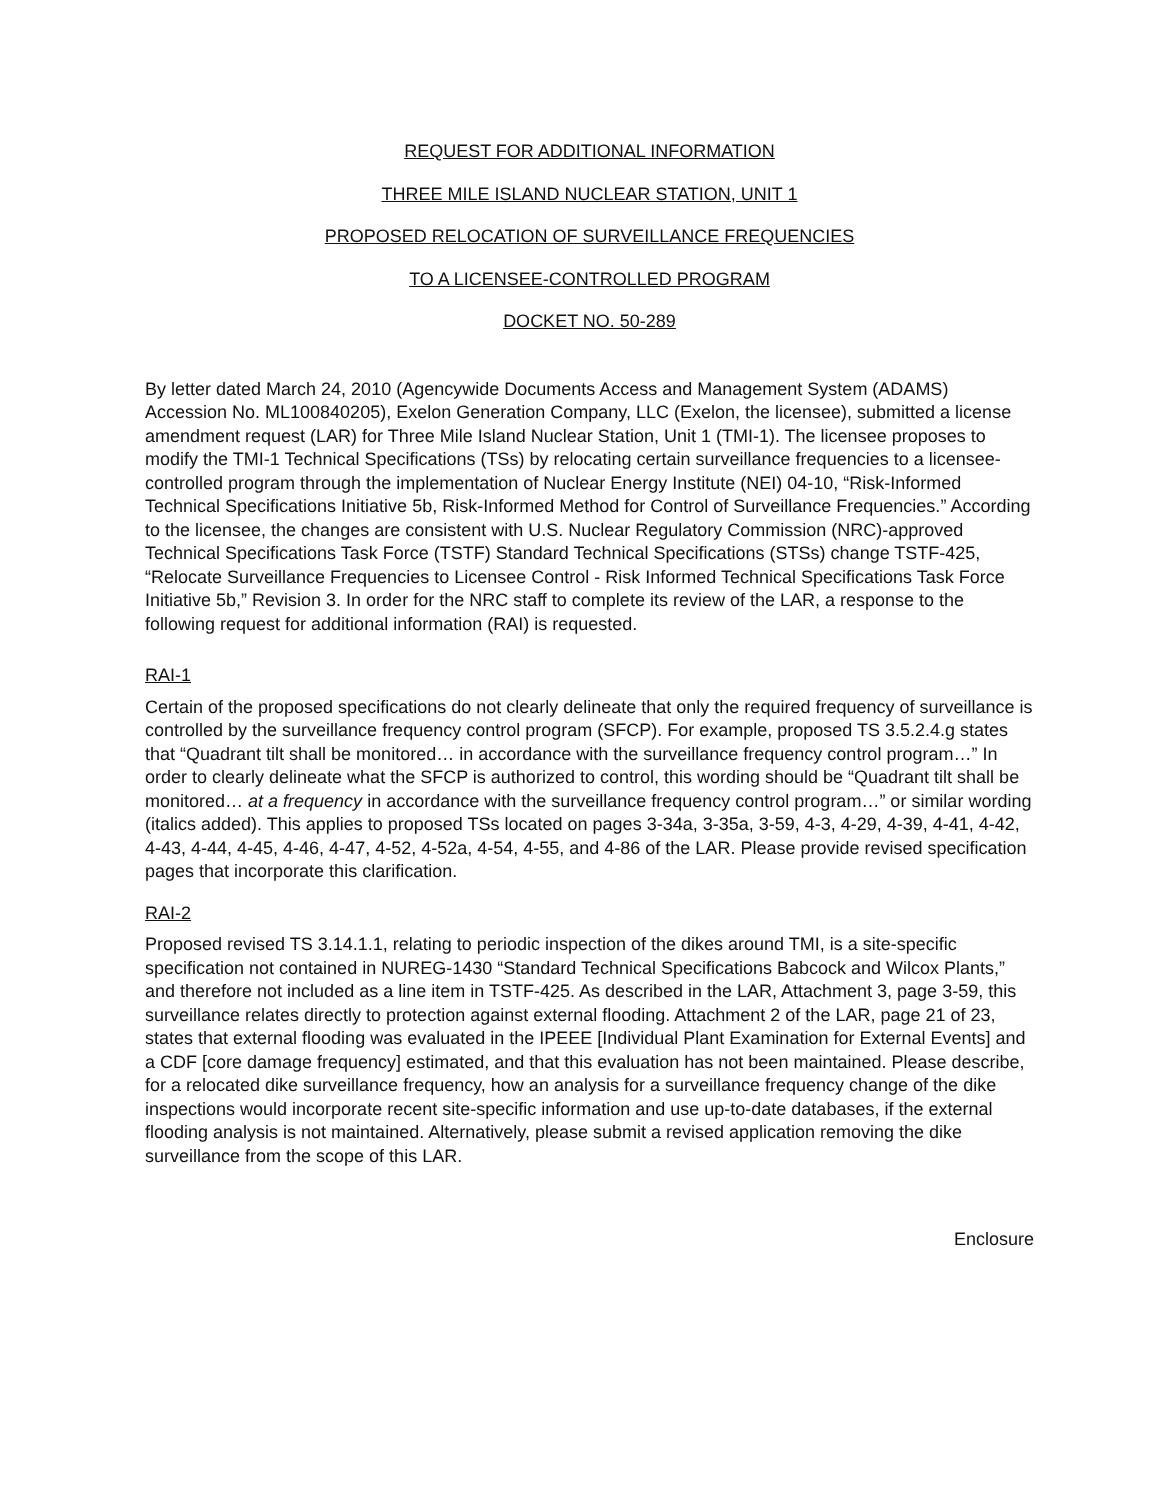REQUEST FOR ADDITIONAL INFORMATION
THREE MILE ISLAND NUCLEAR STATION, UNIT 1
PROPOSED RELOCATION OF SURVEILLANCE FREQUENCIES
TO A LICENSEE-CONTROLLED PROGRAM
DOCKET NO. 50-289
By letter dated March 24, 2010 (Agencywide Documents Access and Management System (ADAMS) Accession No. ML100840205), Exelon Generation Company, LLC (Exelon, the licensee), submitted a license amendment request (LAR) for Three Mile Island Nuclear Station, Unit 1 (TMI-1). The licensee proposes to modify the TMI-1 Technical Specifications (TSs) by relocating certain surveillance frequencies to a licensee-controlled program through the implementation of Nuclear Energy Institute (NEI) 04-10, “Risk-Informed Technical Specifications Initiative 5b, Risk-Informed Method for Control of Surveillance Frequencies.” According to the licensee, the changes are consistent with U.S. Nuclear Regulatory Commission (NRC)-approved Technical Specifications Task Force (TSTF) Standard Technical Specifications (STSs) change TSTF-425, “Relocate Surveillance Frequencies to Licensee Control - Risk Informed Technical Specifications Task Force Initiative 5b,” Revision 3. In order for the NRC staff to complete its review of the LAR, a response to the following request for additional information (RAI) is requested.
RAI-1
Certain of the proposed specifications do not clearly delineate that only the required frequency of surveillance is controlled by the surveillance frequency control program (SFCP). For example, proposed TS 3.5.2.4.g states that “Quadrant tilt shall be monitored… in accordance with the surveillance frequency control program…” In order to clearly delineate what the SFCP is authorized to control, this wording should be “Quadrant tilt shall be monitored… at a frequency in accordance with the surveillance frequency control program…” or similar wording (italics added). This applies to proposed TSs located on pages 3-34a, 3-35a, 3-59, 4-3, 4-29, 4-39, 4-41, 4-42, 4-43, 4-44, 4-45, 4-46, 4-47, 4-52, 4-52a, 4-54, 4-55, and 4-86 of the LAR. Please provide revised specification pages that incorporate this clarification.
RAI-2
Proposed revised TS 3.14.1.1, relating to periodic inspection of the dikes around TMI, is a site-specific specification not contained in NUREG-1430 “Standard Technical Specifications Babcock and Wilcox Plants,” and therefore not included as a line item in TSTF-425. As described in the LAR, Attachment 3, page 3-59, this surveillance relates directly to protection against external flooding. Attachment 2 of the LAR, page 21 of 23, states that external flooding was evaluated in the IPEEE [Individual Plant Examination for External Events] and a CDF [core damage frequency] estimated, and that this evaluation has not been maintained. Please describe, for a relocated dike surveillance frequency, how an analysis for a surveillance frequency change of the dike inspections would incorporate recent site-specific information and use up-to-date databases, if the external flooding analysis is not maintained. Alternatively, please submit a revised application removing the dike surveillance from the scope of this LAR.
Enclosure